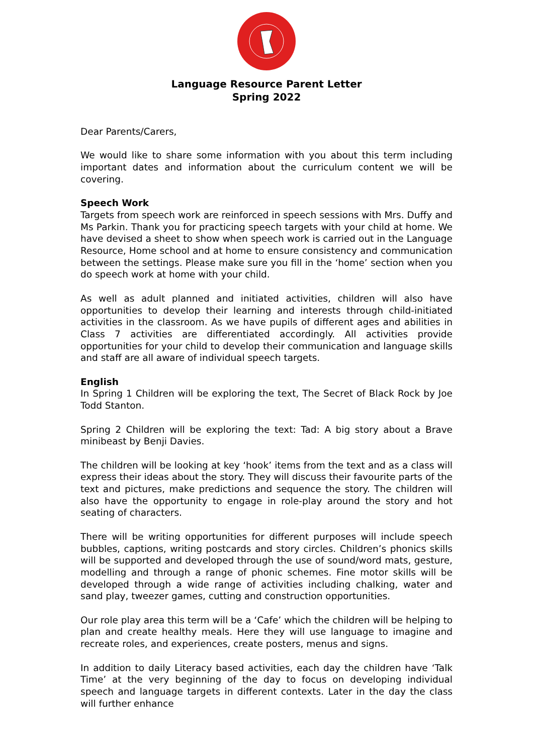Language Resource Parent Letter
Spring 2022
Dear Parents/Carers,
We would like to share some information with you about this term including important dates and information about the curriculum content we will be covering.
Speech Work
Targets from speech work are reinforced in speech sessions with Mrs. Duffy and Ms Parkin. Thank you for practicing speech targets with your child at home. We have devised a sheet to show when speech work is carried out in the Language Resource, Home school and at home to ensure consistency and communication between the settings. Please make sure you fill in the ‘home’ section when you do speech work at home with your child.
As well as adult planned and initiated activities, children will also have opportunities to develop their learning and interests through child-initiated activities in the classroom. As we have pupils of different ages and abilities in Class 7 activities are differentiated accordingly. All activities provide opportunities for your child to develop their communication and language skills and staff are all aware of individual speech targets.
English
In Spring 1 Children will be exploring the text, The Secret of Black Rock by Joe Todd Stanton.
Spring 2 Children will be exploring the text: Tad: A big story about a Brave minibeast by Benji Davies.
The children will be looking at key ‘hook’ items from the text and as a class will express their ideas about the story. They will discuss their favourite parts of the text and pictures, make predictions and sequence the story. The children will also have the opportunity to engage in role-play around the story and hot seating of characters.
There will be writing opportunities for different purposes will include speech bubbles, captions, writing postcards and story circles. Children’s phonics skills will be supported and developed through the use of sound/word mats, gesture, modelling and through a range of phonic schemes. Fine motor skills will be developed through a wide range of activities including chalking, water and sand play, tweezer games, cutting and construction opportunities.
Our role play area this term will be a ‘Cafe’ which the children will be helping to plan and create healthy meals. Here they will use language to imagine and recreate roles, and experiences, create posters, menus and signs.
In addition to daily Literacy based activities, each day the children have ‘Talk Time’ at the very beginning of the day to focus on developing individual speech and language targets in different contexts. Later in the day the class will further enhance